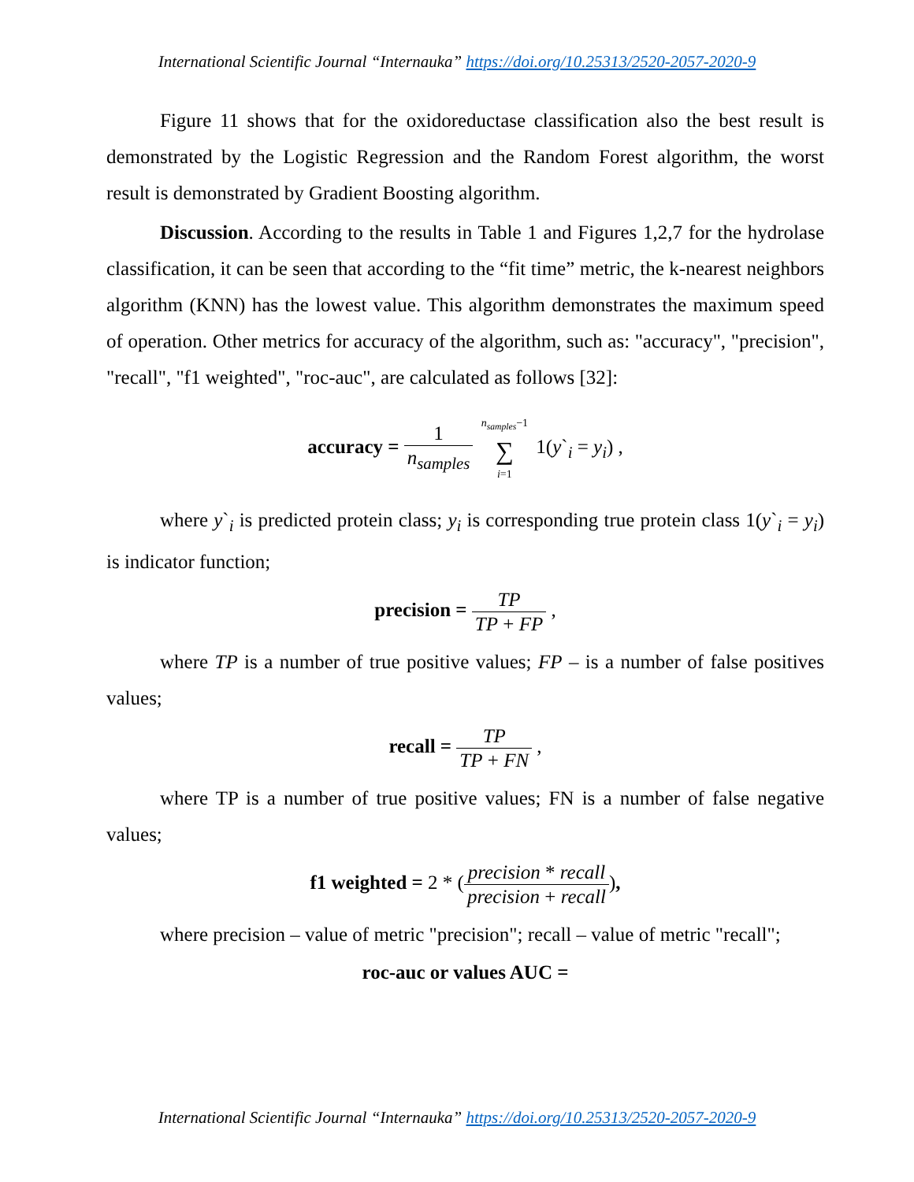International Scientific Journal “Internauka” https://doi.org/10.25313/2520-2057-2020-9
Figure 11 shows that for the oxidoreductase classification also the best result is demonstrated by the Logistic Regression and the Random Forest algorithm, the worst result is demonstrated by Gradient Boosting algorithm.
Discussion. According to the results in Table 1 and Figures 1,2,7 for the hydrolase classification, it can be seen that according to the “fit time” metric, the k-nearest neighbors algorithm (KNN) has the lowest value. This algorithm demonstrates the maximum speed of operation. Other metrics for accuracy of the algorithm, such as: "accuracy", "precision", "recall", "f1 weighted", "roc-auc", are calculated as follows [32]:
accuracy = 1 n<sub>samples</sub> n<sub>samples</sub>−1 ∑ i=1 1(y`<sub>i</sub> = y<sub>i</sub>) ,
where y`<sub>i</sub> is predicted protein class; y<sub>i</sub> is corresponding true protein class 1(y`<sub>i</sub> = y<sub>i</sub>) is indicator function;
precision = TP TP + FP ,
where TP is a number of true positive values; FP – is a number of false positives values;
recall = TP TP + FN ,
where TP is a number of true positive values; FN is a number of false negative values;
f1 weighted = 2 * (precision * recall precision + recall),
where precision – value of metric "precision"; recall – value of metric "recall";
roc-auc or values AUC =
International Scientific Journal “Internauka” https://doi.org/10.25313/2520-2057-2020-9